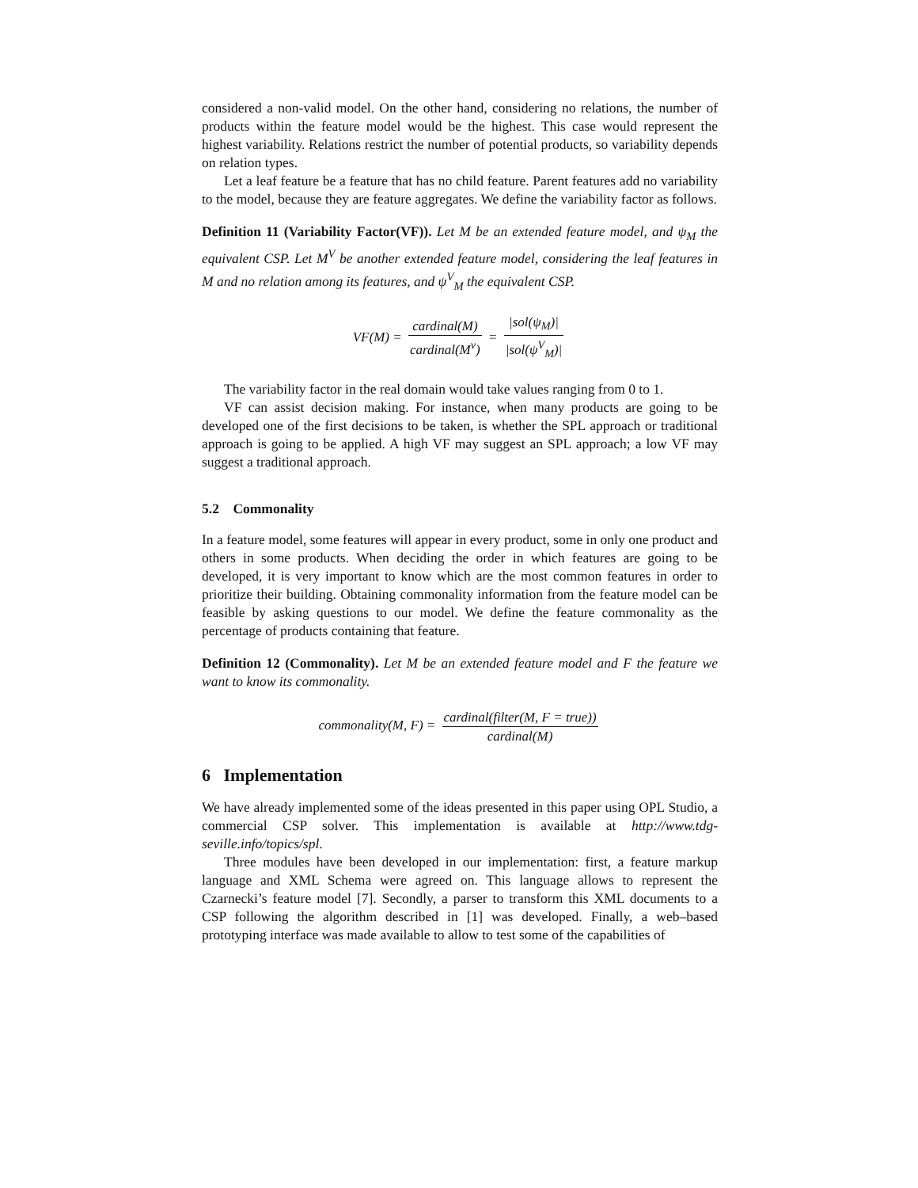considered a non-valid model. On the other hand, considering no relations, the number of products within the feature model would be the highest. This case would represent the highest variability. Relations restrict the number of potential products, so variability depends on relation types.
Let a leaf feature be a feature that has no child feature. Parent features add no variability to the model, because they are feature aggregates. We define the variability factor as follows.
Definition 11 (Variability Factor(VF)). Let M be an extended feature model, and ψ<sub>M</sub> the equivalent CSP. Let M<sup>V</sup> be another extended feature model, considering the leaf features in M and no relation among its features, and ψ<sup>V</sup><sub>M</sub> the equivalent CSP.
VF(M) = cardinal(M) cardinal(M<sup>v</sup>) = |sol(ψ<sub>M</sub>)| |sol(ψ<sup>V</sup><sub>M</sub>)|
The variability factor in the real domain would take values ranging from 0 to 1.
VF can assist decision making. For instance, when many products are going to be developed one of the first decisions to be taken, is whether the SPL approach or traditional approach is going to be applied. A high VF may suggest an SPL approach; a low VF may suggest a traditional approach.
5.2 Commonality
In a feature model, some features will appear in every product, some in only one product and others in some products. When deciding the order in which features are going to be developed, it is very important to know which are the most common features in order to prioritize their building. Obtaining commonality information from the feature model can be feasible by asking questions to our model. We define the feature commonality as the percentage of products containing that feature.
Definition 12 (Commonality). Let M be an extended feature model and F the feature we want to know its commonality.
commonality(M, F) = cardinal(filter(M, F = true)) cardinal(M)
6 Implementation
We have already implemented some of the ideas presented in this paper using OPL Studio, a commercial CSP solver. This implementation is available at http://www.tdg-seville.info/topics/spl.
Three modules have been developed in our implementation: first, a feature markup language and XML Schema were agreed on. This language allows to represent the Czarnecki’s feature model [7]. Secondly, a parser to transform this XML documents to a CSP following the algorithm described in [1] was developed. Finally, a web–based prototyping interface was made available to allow to test some of the capabilities of